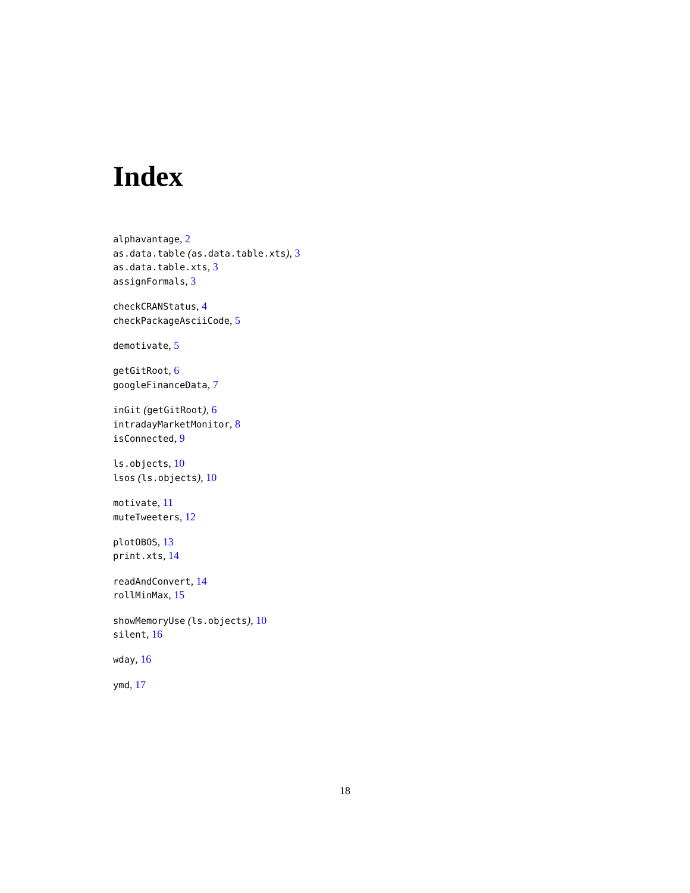Index
alphavantage, 2
as.data.table (as.data.table.xts), 3
as.data.table.xts, 3
assignFormals, 3
checkCRANStatus, 4
checkPackageAsciiCode, 5
demotivate, 5
getGitRoot, 6
googleFinanceData, 7
inGit (getGitRoot), 6
intradayMarketMonitor, 8
isConnected, 9
ls.objects, 10
lsos (ls.objects), 10
motivate, 11
muteTweeters, 12
plotOBOS, 13
print.xts, 14
readAndConvert, 14
rollMinMax, 15
showMemoryUse (ls.objects), 10
silent, 16
wday, 16
ymd, 17
18